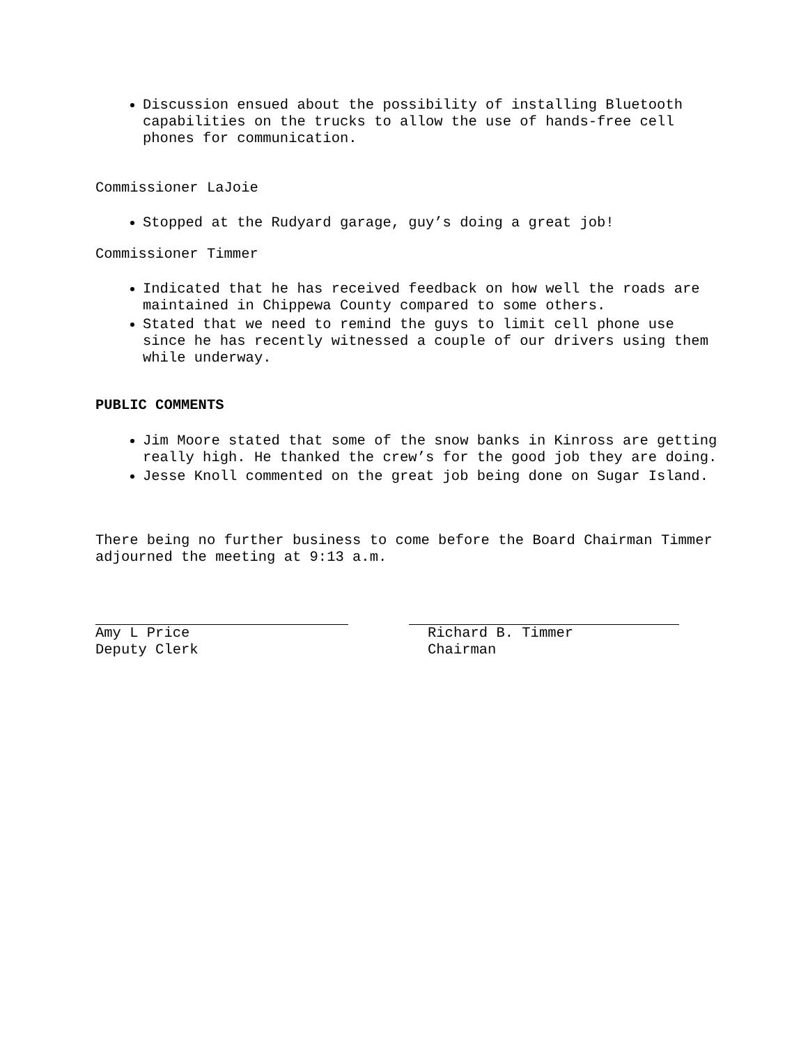Discussion ensued about the possibility of installing Bluetooth capabilities on the trucks to allow the use of hands-free cell phones for communication.
Commissioner LaJoie
Stopped at the Rudyard garage, guy’s doing a great job!
Commissioner Timmer
Indicated that he has received feedback on how well the roads are maintained in Chippewa County compared to some others.
Stated that we need to remind the guys to limit cell phone use since he has recently witnessed a couple of our drivers using them while underway.
PUBLIC COMMENTS
Jim Moore stated that some of the snow banks in Kinross are getting really high. He thanked the crew’s for the good job they are doing.
Jesse Knoll commented on the great job being done on Sugar Island.
There being no further business to come before the Board Chairman Timmer adjourned the meeting at 9:13 a.m.
Amy L Price
Deputy Clerk
Richard B. Timmer
Chairman